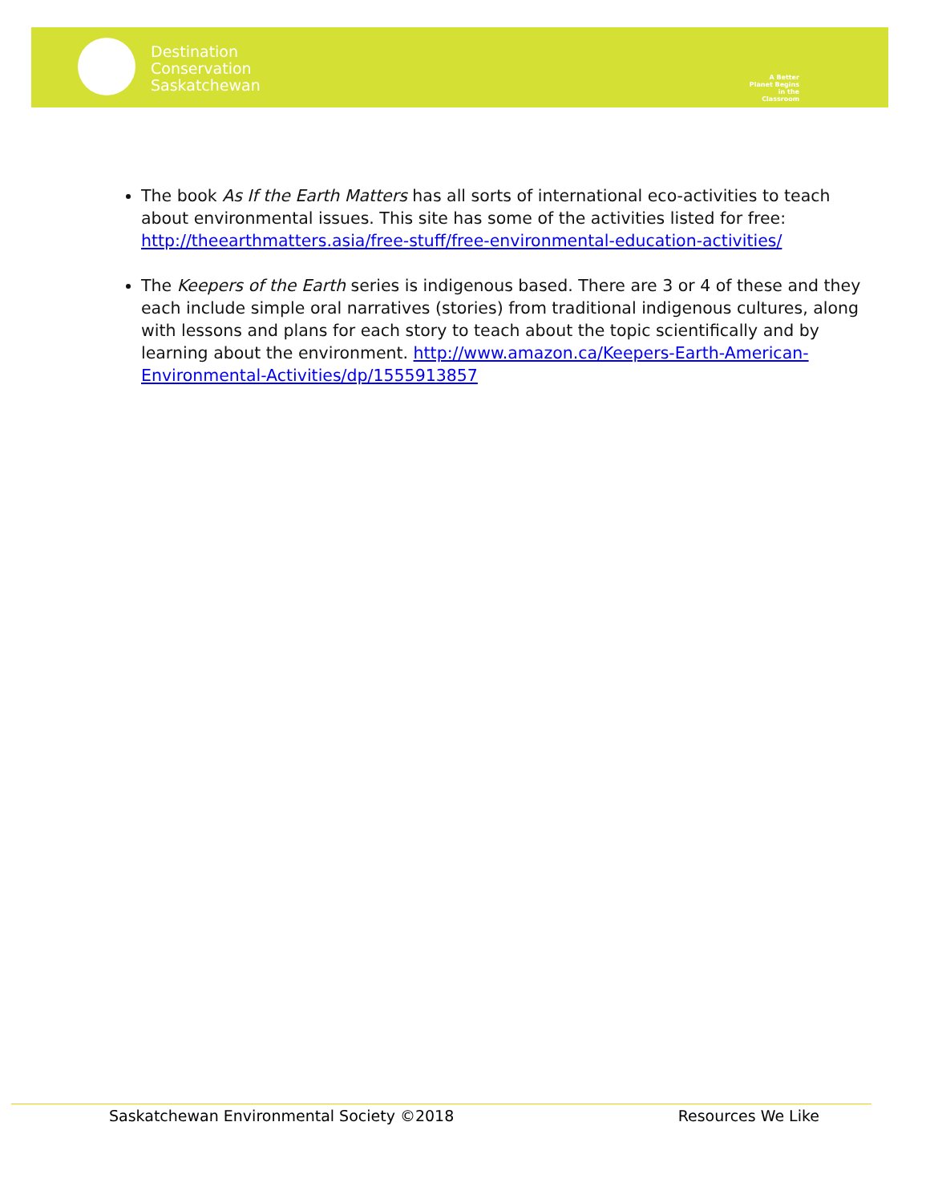Destination
Conservation
Saskatchewan
A Better Planet Begins in the Classroom
The book As If the Earth Matters has all sorts of international eco-activities to teach about environmental issues. This site has some of the activities listed for free: http://theearthmatters.asia/free-stuff/free-environmental-education-activities/
The Keepers of the Earth series is indigenous based. There are 3 or 4 of these and they each include simple oral narratives (stories) from traditional indigenous cultures, along with lessons and plans for each story to teach about the topic scientifically and by learning about the environment. http://www.amazon.ca/Keepers-Earth-American-Environmental-Activities/dp/1555913857
Saskatchewan Environmental Society ©2018 Resources We Like